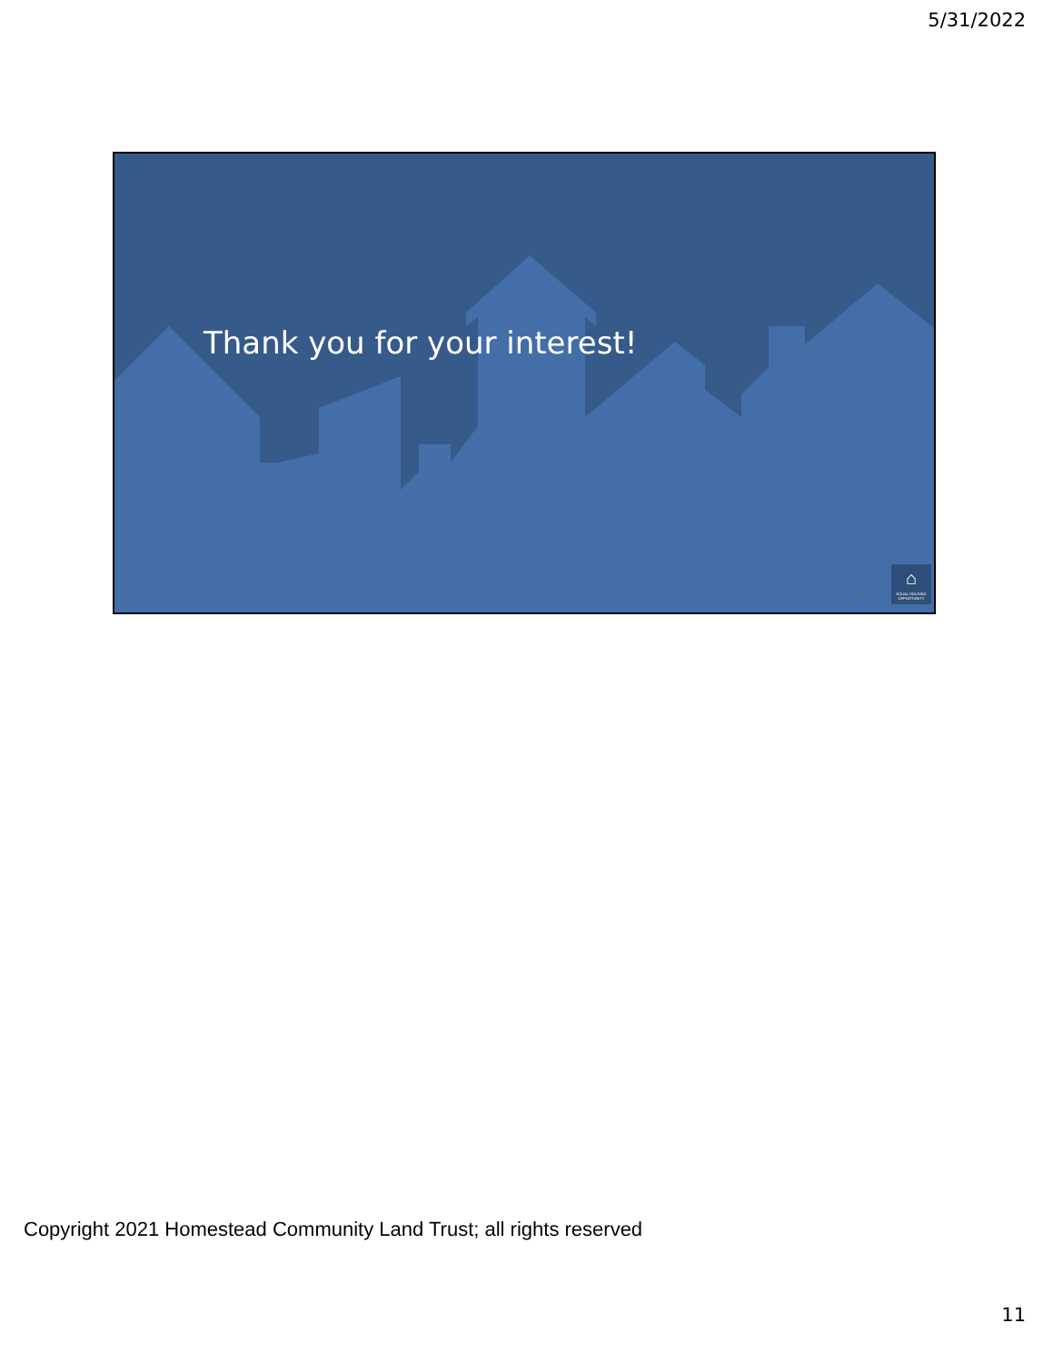5/31/2022
Thank you for your interest!
21
⌂
EQUAL HOUSING OPPORTUNITY
Copyright 2021 Homestead Community Land Trust; all rights reserved
11